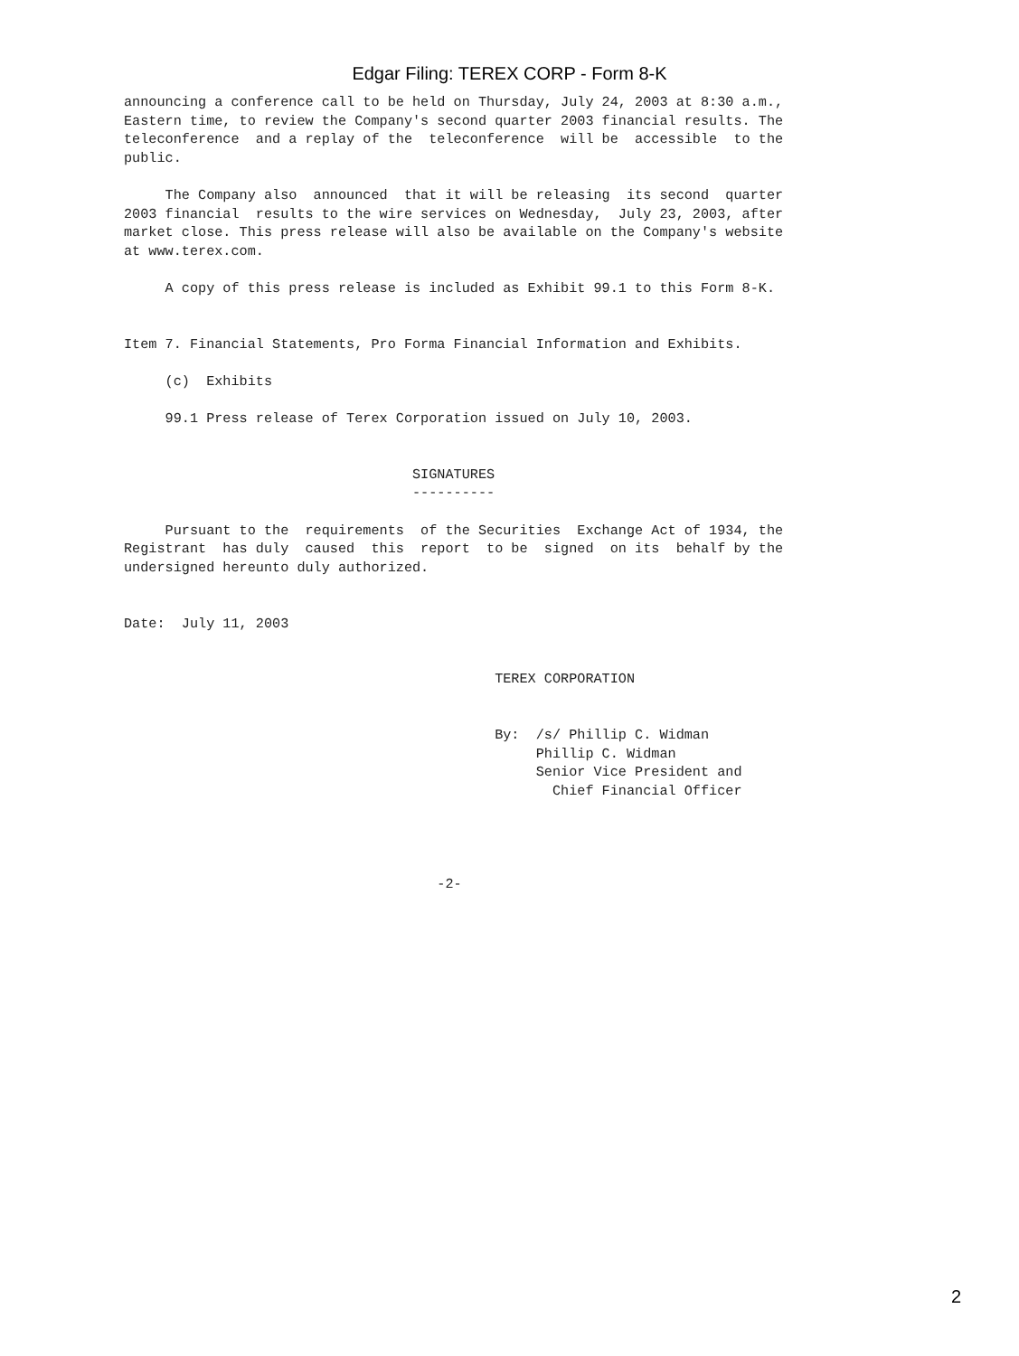Edgar Filing: TEREX CORP - Form 8-K
announcing a conference call to be held on Thursday, July 24, 2003 at 8:30 a.m.,
Eastern time, to review the Company's second quarter 2003 financial results. The
teleconference  and a replay of the  teleconference  will be  accessible  to the
public.

     The Company also  announced  that it will be releasing  its second  quarter
2003 financial  results to the wire services on Wednesday,  July 23, 2003, after
market close. This press release will also be available on the Company's website
at www.terex.com.

     A copy of this press release is included as Exhibit 99.1 to this Form 8-K.


Item 7. Financial Statements, Pro Forma Financial Information and Exhibits.

     (c)  Exhibits

     99.1 Press release of Terex Corporation issued on July 10, 2003.


                                   SIGNATURES
                                   ----------

     Pursuant to the  requirements  of the Securities  Exchange Act of 1934, the
Registrant  has duly  caused  this  report  to be  signed  on its  behalf by the
undersigned hereunto duly authorized.


Date:  July 11, 2003


                                             TEREX CORPORATION


                                             By:  /s/ Phillip C. Widman
                                                  Phillip C. Widman
                                                  Senior Vice President and
                                                    Chief Financial Officer




                                      -2-
2